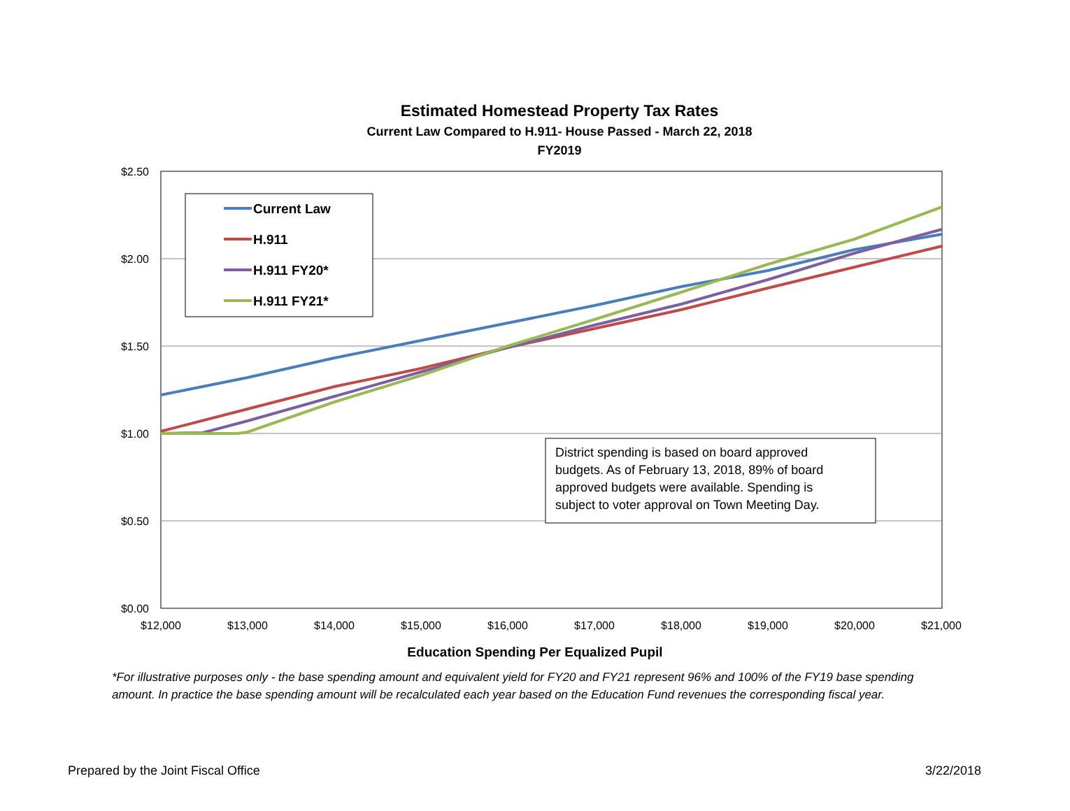Estimated Homestead Property Tax Rates
Current Law Compared to H.911- House Passed - March 22, 2018
FY2019
$2.50
$2.00
$1.50
$1.00
$0.50
$0.00
$12,000
$13,000
$14,000
$15,000
$16,000
$17,000
$18,000
$19,000
$20,000
$21,000
Current Law
H.911
H.911 FY20*
H.911 FY21*
District spending is based on board approved
budgets. As of February 13, 2018, 89% of board
approved budgets were available. Spending is
subject to voter approval on Town Meeting Day.
Education Spending Per Equalized Pupil
*For illustrative purposes only - the base spending amount and equivalent yield for FY20 and FY21 represent 96% and 100% of the FY19 base spending amount. In practice the base spending amount will be recalculated each year based on the Education Fund revenues the corresponding fiscal year.
Prepared by the Joint Fiscal Office 3/22/2018